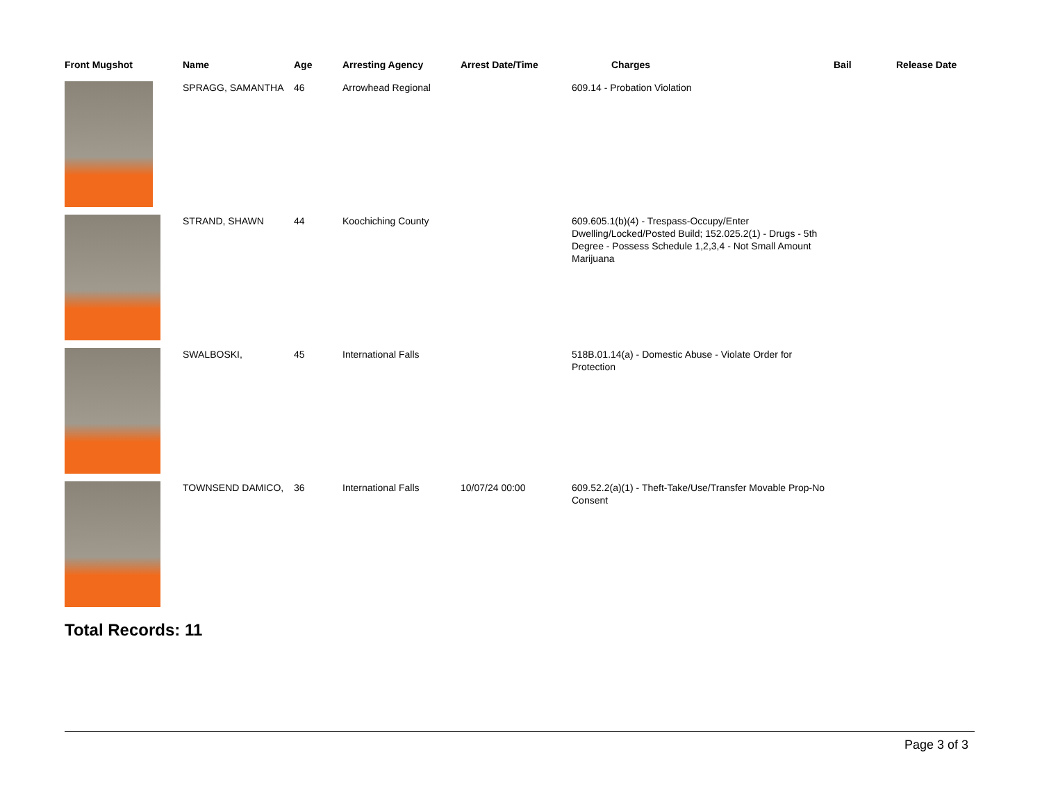| Front Mugshot | Name | Age | Arresting Agency | Arrest Date/Time | Charges | Bail | Release Date |
| --- | --- | --- | --- | --- | --- | --- | --- |
| | SPRAGG, SAMANTHA | 46 | Arrowhead Regional | | 609.14 - Probation Violation | | |
| | STRAND, SHAWN | 44 | Koochiching County | | 609.605.1(b)(4) - Trespass-Occupy/Enter Dwelling/Locked/Posted Build; 152.025.2(1) - Drugs - 5th Degree - Possess Schedule 1,2,3,4 - Not Small Amount Marijuana | | |
| | SWALBOSKI, | 45 | International Falls | | 518B.01.14(a) - Domestic Abuse - Violate Order for Protection | | |
| | TOWNSEND DAMICO, | 36 | International Falls | 10/07/24 00:00 | 609.52.2(a)(1) - Theft-Take/Use/Transfer Movable Prop-No Consent | | |
Total Records: 11
Page 3 of 3